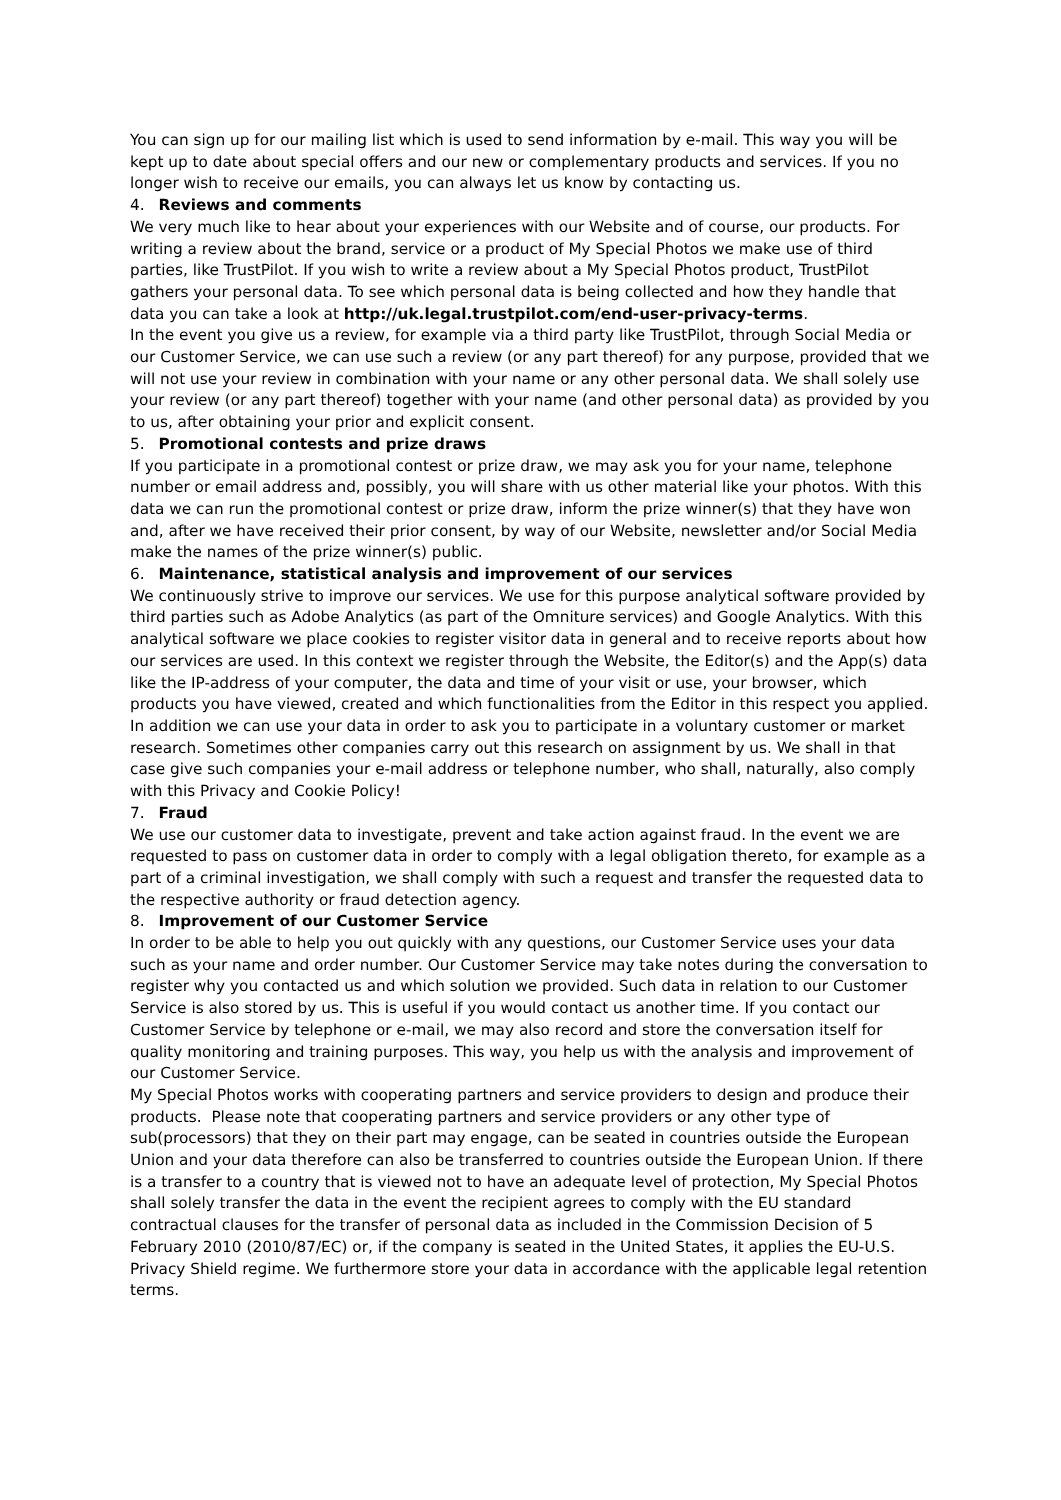You can sign up for our mailing list which is used to send information by e-mail. This way you will be kept up to date about special offers and our new or complementary products and services. If you no longer wish to receive our emails, you can always let us know by contacting us.
4. Reviews and comments
We very much like to hear about your experiences with our Website and of course, our products. For writing a review about the brand, service or a product of My Special Photos we make use of third parties, like TrustPilot. If you wish to write a review about a My Special Photos product, TrustPilot gathers your personal data. To see which personal data is being collected and how they handle that data you can take a look at http://uk.legal.trustpilot.com/end-user-privacy-terms.
In the event you give us a review, for example via a third party like TrustPilot, through Social Media or our Customer Service, we can use such a review (or any part thereof) for any purpose, provided that we will not use your review in combination with your name or any other personal data. We shall solely use your review (or any part thereof) together with your name (and other personal data) as provided by you to us, after obtaining your prior and explicit consent.
5. Promotional contests and prize draws
If you participate in a promotional contest or prize draw, we may ask you for your name, telephone number or email address and, possibly, you will share with us other material like your photos. With this data we can run the promotional contest or prize draw, inform the prize winner(s) that they have won and, after we have received their prior consent, by way of our Website, newsletter and/or Social Media make the names of the prize winner(s) public.
6. Maintenance, statistical analysis and improvement of our services
We continuously strive to improve our services. We use for this purpose analytical software provided by third parties such as Adobe Analytics (as part of the Omniture services) and Google Analytics. With this analytical software we place cookies to register visitor data in general and to receive reports about how our services are used. In this context we register through the Website, the Editor(s) and the App(s) data like the IP-address of your computer, the data and time of your visit or use, your browser, which products you have viewed, created and which functionalities from the Editor in this respect you applied.
In addition we can use your data in order to ask you to participate in a voluntary customer or market research. Sometimes other companies carry out this research on assignment by us. We shall in that case give such companies your e-mail address or telephone number, who shall, naturally, also comply with this Privacy and Cookie Policy!
7. Fraud
We use our customer data to investigate, prevent and take action against fraud. In the event we are requested to pass on customer data in order to comply with a legal obligation thereto, for example as a part of a criminal investigation, we shall comply with such a request and transfer the requested data to the respective authority or fraud detection agency.
8. Improvement of our Customer Service
In order to be able to help you out quickly with any questions, our Customer Service uses your data such as your name and order number. Our Customer Service may take notes during the conversation to register why you contacted us and which solution we provided. Such data in relation to our Customer Service is also stored by us. This is useful if you would contact us another time. If you contact our Customer Service by telephone or e-mail, we may also record and store the conversation itself for quality monitoring and training purposes. This way, you help us with the analysis and improvement of our Customer Service.
My Special Photos works with cooperating partners and service providers to design and produce their products. Please note that cooperating partners and service providers or any other type of sub(processors) that they on their part may engage, can be seated in countries outside the European Union and your data therefore can also be transferred to countries outside the European Union. If there is a transfer to a country that is viewed not to have an adequate level of protection, My Special Photos shall solely transfer the data in the event the recipient agrees to comply with the EU standard contractual clauses for the transfer of personal data as included in the Commission Decision of 5 February 2010 (2010/87/EC) or, if the company is seated in the United States, it applies the EU-U.S. Privacy Shield regime. We furthermore store your data in accordance with the applicable legal retention terms.